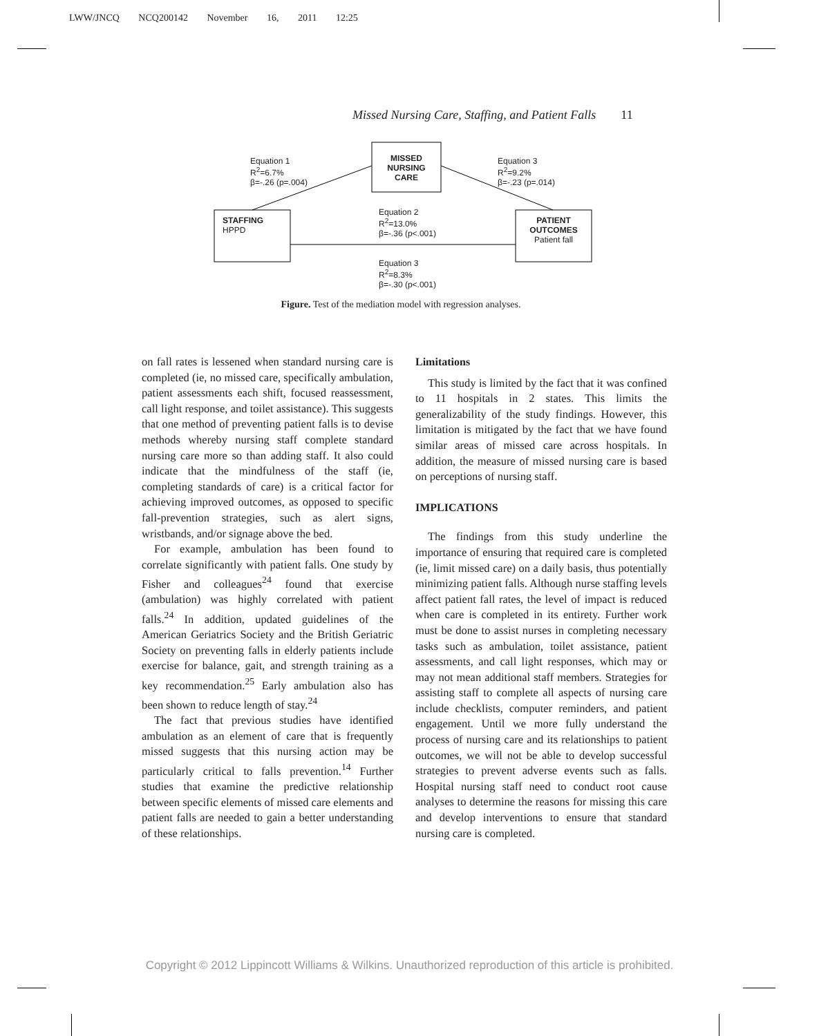LWW/JNCQ NCQ200142 November 16, 2011 12:25
Missed Nursing Care, Staffing, and Patient Falls 11
MISSED NURSING CARE
STAFFING
HPPD
PATIENT OUTCOMES
Patient fall
Equation 1
R<sup>2</sup>=6.7%
β=-.26 (p=.004)
Equation 3
R<sup>2</sup>=9.2%
β=-.23 (p=.014)
Equation 2
R<sup>2</sup>=13.0%
β=-.36 (p<.001)
Equation 3
R<sup>2</sup>=8.3%
β=-.30 (p<.001)
Figure. Test of the mediation model with regression analyses.
on fall rates is lessened when standard nursing care is completed (ie, no missed care, specifically ambulation, patient assessments each shift, focused reassessment, call light response, and toilet assistance). This suggests that one method of preventing patient falls is to devise methods whereby nursing staff complete standard nursing care more so than adding staff. It also could indicate that the mindfulness of the staff (ie, completing standards of care) is a critical factor for achieving improved outcomes, as opposed to specific fall-prevention strategies, such as alert signs, wristbands, and/or signage above the bed.
For example, ambulation has been found to correlate significantly with patient falls. One study by Fisher and colleagues<sup>24</sup> found that exercise (ambulation) was highly correlated with patient falls.<sup>24</sup> In addition, updated guidelines of the American Geriatrics Society and the British Geriatric Society on preventing falls in elderly patients include exercise for balance, gait, and strength training as a key recommendation.<sup>25</sup> Early ambulation also has been shown to reduce length of stay.<sup>24</sup>
The fact that previous studies have identified ambulation as an element of care that is frequently missed suggests that this nursing action may be particularly critical to falls prevention.<sup>14</sup> Further studies that examine the predictive relationship between specific elements of missed care elements and patient falls are needed to gain a better understanding of these relationships.
Limitations
This study is limited by the fact that it was confined to 11 hospitals in 2 states. This limits the generalizability of the study findings. However, this limitation is mitigated by the fact that we have found similar areas of missed care across hospitals. In addition, the measure of missed nursing care is based on perceptions of nursing staff.
IMPLICATIONS
The findings from this study underline the importance of ensuring that required care is completed (ie, limit missed care) on a daily basis, thus potentially minimizing patient falls. Although nurse staffing levels affect patient fall rates, the level of impact is reduced when care is completed in its entirety. Further work must be done to assist nurses in completing necessary tasks such as ambulation, toilet assistance, patient assessments, and call light responses, which may or may not mean additional staff members. Strategies for assisting staff to complete all aspects of nursing care include checklists, computer reminders, and patient engagement. Until we more fully understand the process of nursing care and its relationships to patient outcomes, we will not be able to develop successful strategies to prevent adverse events such as falls. Hospital nursing staff need to conduct root cause analyses to determine the reasons for missing this care and develop interventions to ensure that standard nursing care is completed.
Copyright © 2012 Lippincott Williams & Wilkins. Unauthorized reproduction of this article is prohibited.